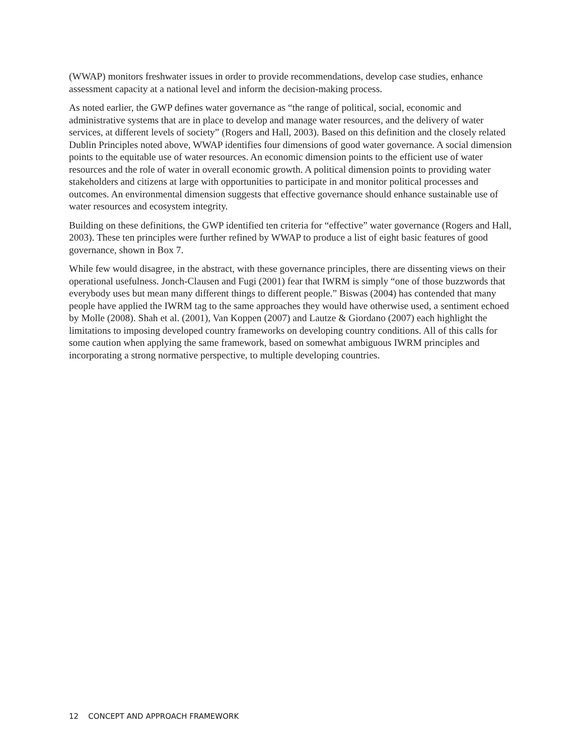(WWAP) monitors freshwater issues in order to provide recommendations, develop case studies, enhance assessment capacity at a national level and inform the decision-making process.
As noted earlier, the GWP defines water governance as “the range of political, social, economic and administrative systems that are in place to develop and manage water resources, and the delivery of water services, at different levels of society” (Rogers and Hall, 2003). Based on this definition and the closely related Dublin Principles noted above, WWAP identifies four dimensions of good water governance. A social dimension points to the equitable use of water resources. An economic dimension points to the efficient use of water resources and the role of water in overall economic growth. A political dimension points to providing water stakeholders and citizens at large with opportunities to participate in and monitor political processes and outcomes. An environmental dimension suggests that effective governance should enhance sustainable use of water resources and ecosystem integrity.
Building on these definitions, the GWP identified ten criteria for “effective” water governance (Rogers and Hall, 2003). These ten principles were further refined by WWAP to produce a list of eight basic features of good governance, shown in Box 7.
While few would disagree, in the abstract, with these governance principles, there are dissenting views on their operational usefulness. Jonch-Clausen and Fugi (2001) fear that IWRM is simply “one of those buzzwords that everybody uses but mean many different things to different people.” Biswas (2004) has contended that many people have applied the IWRM tag to the same approaches they would have otherwise used, a sentiment echoed by Molle (2008). Shah et al. (2001), Van Koppen (2007) and Lautze & Giordano (2007) each highlight the limitations to imposing developed country frameworks on developing country conditions. All of this calls for some caution when applying the same framework, based on somewhat ambiguous IWRM principles and incorporating a strong normative perspective, to multiple developing countries.
12 CONCEPT AND APPROACH FRAMEWORK